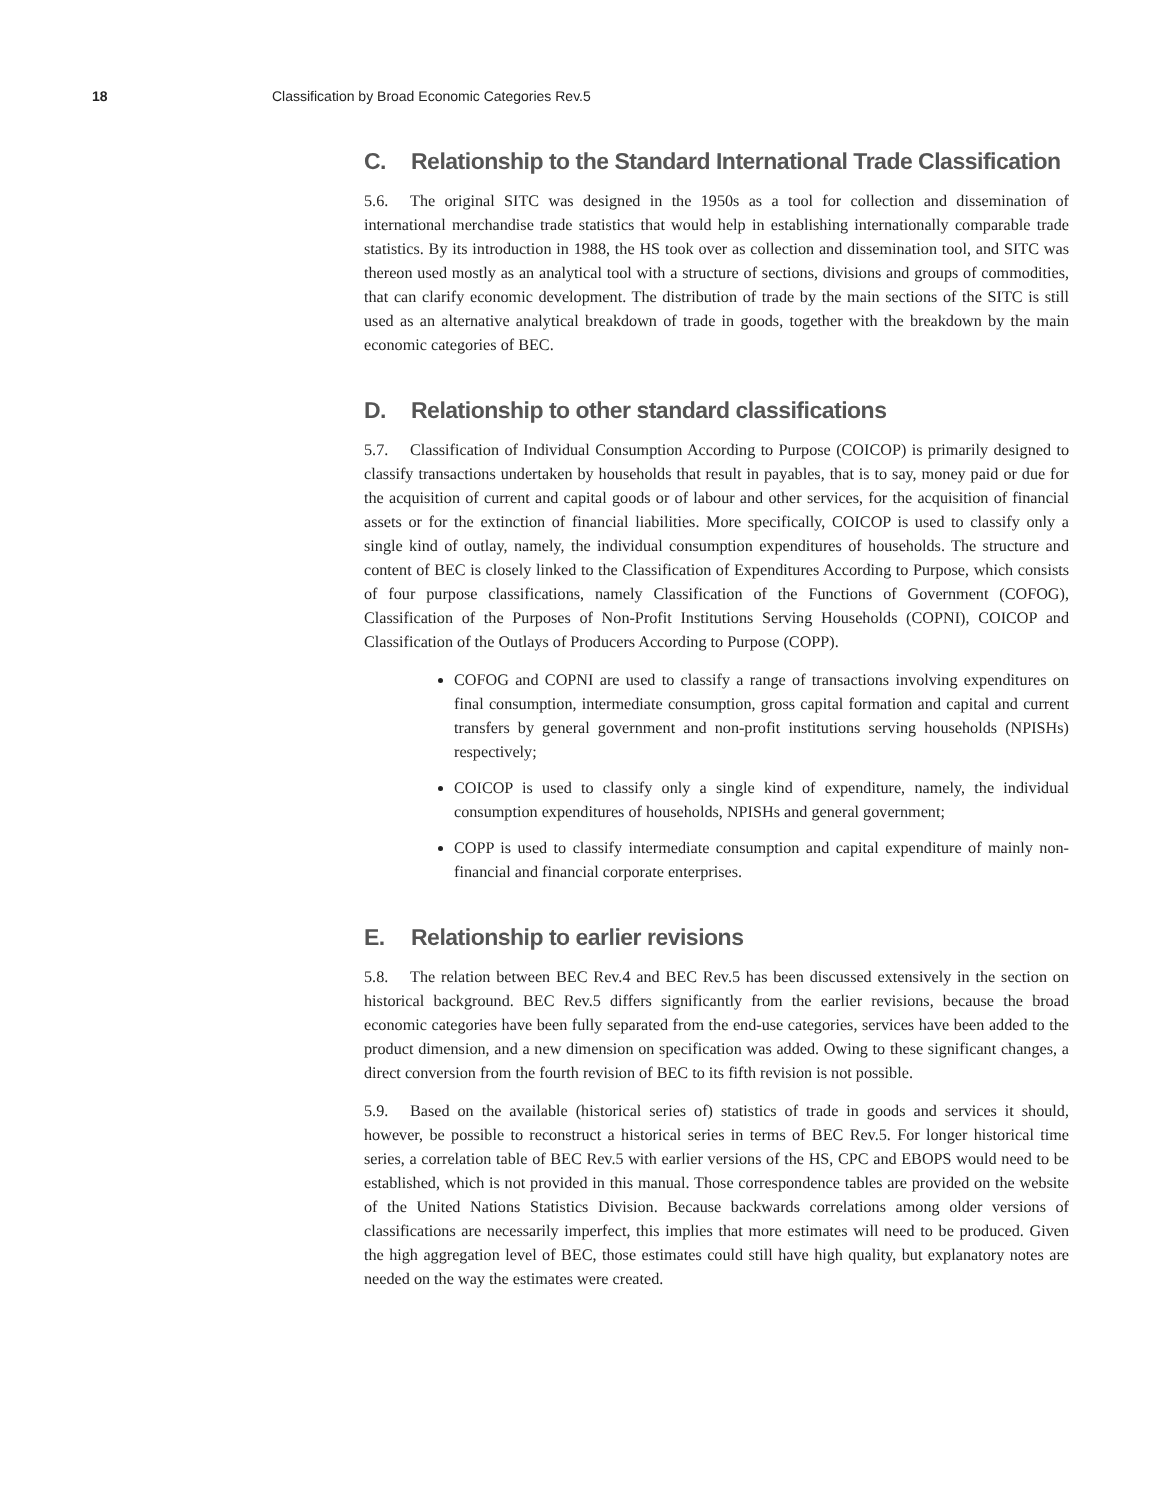18 Classification by Broad Economic Categories Rev.5
C. Relationship to the Standard International Trade Classification
5.6. The original SITC was designed in the 1950s as a tool for collection and dissemination of international merchandise trade statistics that would help in establishing internationally comparable trade statistics. By its introduction in 1988, the HS took over as collection and dissemination tool, and SITC was thereon used mostly as an analytical tool with a structure of sections, divisions and groups of commodities, that can clarify economic development. The distribution of trade by the main sections of the SITC is still used as an alternative analytical breakdown of trade in goods, together with the breakdown by the main economic categories of BEC.
D. Relationship to other standard classifications
5.7. Classification of Individual Consumption According to Purpose (COICOP) is primarily designed to classify transactions undertaken by households that result in payables, that is to say, money paid or due for the acquisition of current and capital goods or of labour and other services, for the acquisition of financial assets or for the extinction of financial liabilities. More specifically, COICOP is used to classify only a single kind of outlay, namely, the individual consumption expenditures of households. The structure and content of BEC is closely linked to the Classification of Expenditures According to Purpose, which consists of four purpose classifications, namely Classification of the Functions of Government (COFOG), Classification of the Purposes of Non-Profit Institutions Serving Households (COPNI), COICOP and Classification of the Outlays of Producers According to Purpose (COPP).
COFOG and COPNI are used to classify a range of transactions involving expenditures on final consumption, intermediate consumption, gross capital formation and capital and current transfers by general government and non-profit institutions serving households (NPISHs) respectively;
COICOP is used to classify only a single kind of expenditure, namely, the individual consumption expenditures of households, NPISHs and general government;
COPP is used to classify intermediate consumption and capital expenditure of mainly non-financial and financial corporate enterprises.
E. Relationship to earlier revisions
5.8. The relation between BEC Rev.4 and BEC Rev.5 has been discussed extensively in the section on historical background. BEC Rev.5 differs significantly from the earlier revisions, because the broad economic categories have been fully separated from the end-use categories, services have been added to the product dimension, and a new dimension on specification was added. Owing to these significant changes, a direct conversion from the fourth revision of BEC to its fifth revision is not possible.
5.9. Based on the available (historical series of) statistics of trade in goods and services it should, however, be possible to reconstruct a historical series in terms of BEC Rev.5. For longer historical time series, a correlation table of BEC Rev.5 with earlier versions of the HS, CPC and EBOPS would need to be established, which is not provided in this manual. Those correspondence tables are provided on the website of the United Nations Statistics Division. Because backwards correlations among older versions of classifications are necessarily imperfect, this implies that more estimates will need to be produced. Given the high aggregation level of BEC, those estimates could still have high quality, but explanatory notes are needed on the way the estimates were created.